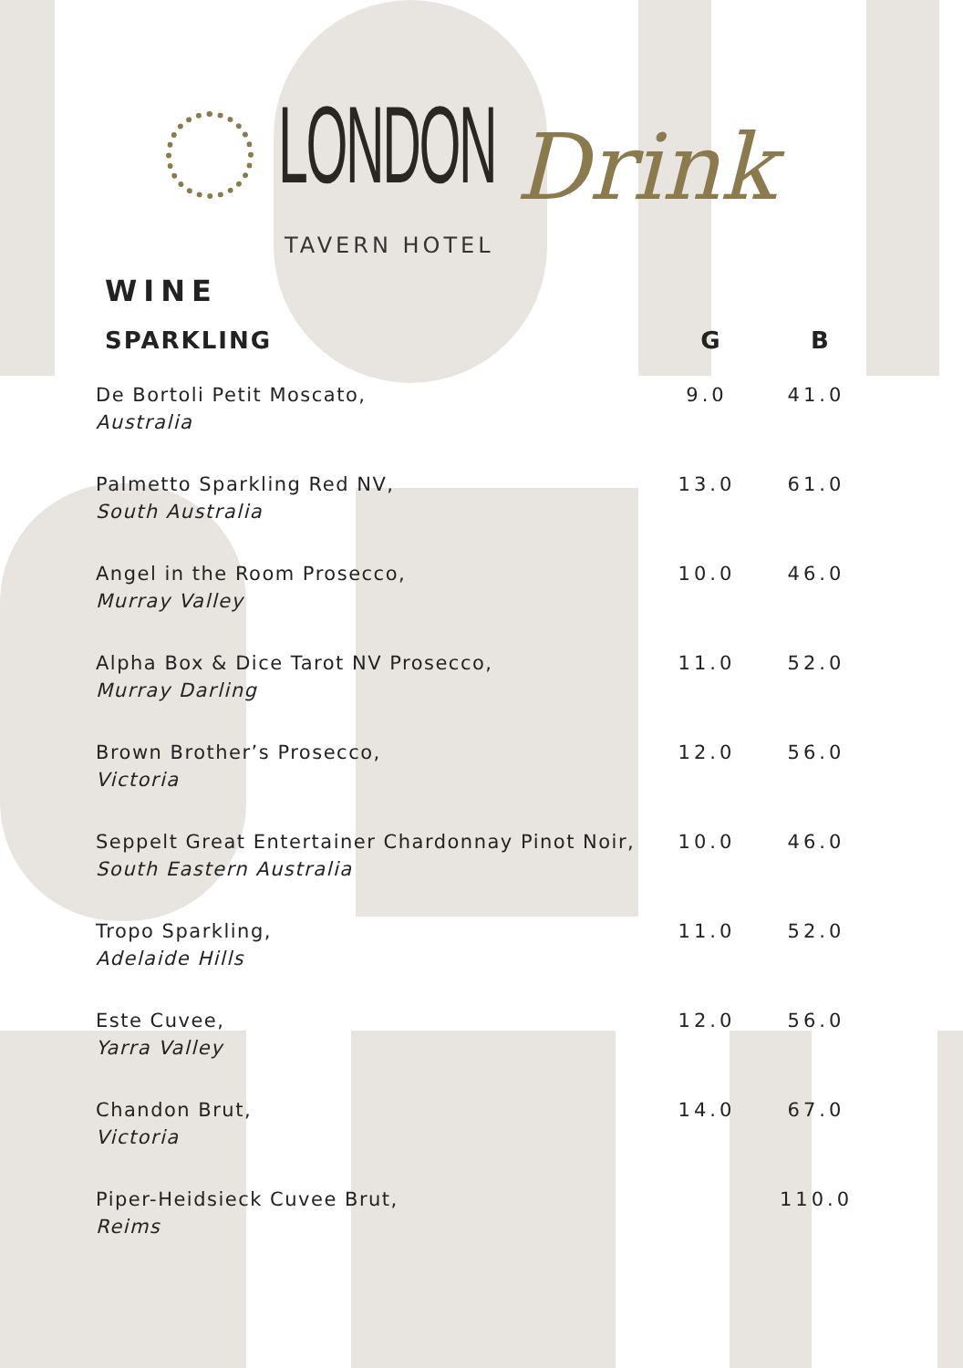LONDON
TAVERN HOTEL
Drink
WINE
| SPARKLING | G | B |
| --- | --- | --- |
| De Bortoli Petit Moscato, Australia | 9.0 | 41.0 |
| Palmetto Sparkling Red NV, South Australia | 13.0 | 61.0 |
| Angel in the Room Prosecco, Murray Valley | 10.0 | 46.0 |
| Alpha Box & Dice Tarot NV Prosecco, Murray Darling | 11.0 | 52.0 |
| Brown Brother’s Prosecco, Victoria | 12.0 | 56.0 |
| Seppelt Great Entertainer Chardonnay Pinot Noir, South Eastern Australia | 10.0 | 46.0 |
| Tropo Sparkling, Adelaide Hills | 11.0 | 52.0 |
| Este Cuvee, Yarra Valley | 12.0 | 56.0 |
| Chandon Brut, Victoria | 14.0 | 67.0 |
| Piper-Heidsieck Cuvee Brut, Reims | | 110.0 |